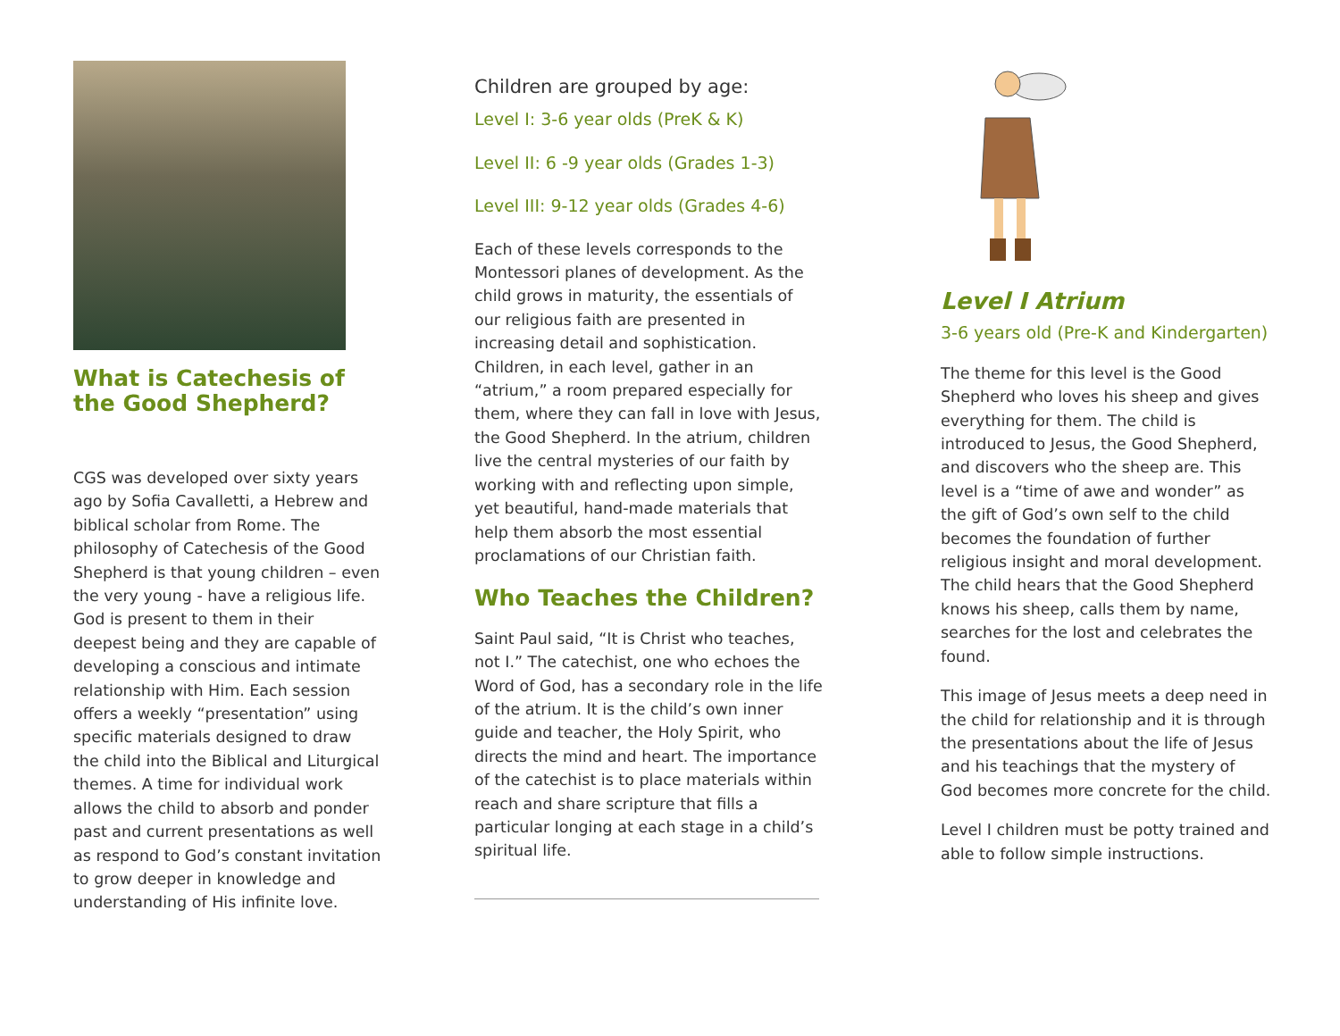What is Catechesis of the Good Shepherd?
CGS was developed over sixty years ago by Sofia Cavalletti, a Hebrew and biblical scholar from Rome. The philosophy of Catechesis of the Good Shepherd is that young children – even the very young - have a religious life. God is present to them in their deepest being and they are capable of developing a conscious and intimate relationship with Him. Each session offers a weekly “presentation” using specific materials designed to draw the child into the Biblical and Liturgical themes. A time for individual work allows the child to absorb and ponder past and current presentations as well as respond to God’s constant invitation to grow deeper in knowledge and understanding of His infinite love.
Children are grouped by age:
Level I: 3-6 year olds (PreK & K)
Level II: 6 -9 year olds (Grades 1-3)
Level III: 9-12 year olds (Grades 4-6)
Each of these levels corresponds to the Montessori planes of development. As the child grows in maturity, the essentials of our religious faith are presented in increasing detail and sophistication. Children, in each level, gather in an “atrium,” a room prepared especially for them, where they can fall in love with Jesus, the Good Shepherd. In the atrium, children live the central mysteries of our faith by working with and reflecting upon simple, yet beautiful, hand-made materials that help them absorb the most essential proclamations of our Christian faith.
Who Teaches the Children?
Saint Paul said, “It is Christ who teaches, not I.” The catechist, one who echoes the Word of God, has a secondary role in the life of the atrium. It is the child’s own inner guide and teacher, the Holy Spirit, who directs the mind and heart. The importance of the catechist is to place materials within reach and share scripture that fills a particular longing at each stage in a child’s spiritual life.
Level I Atrium
3-6 years old (Pre-K and Kindergarten)
The theme for this level is the Good Shepherd who loves his sheep and gives everything for them. The child is introduced to Jesus, the Good Shepherd, and discovers who the sheep are. This level is a “time of awe and wonder” as the gift of God’s own self to the child becomes the foundation of further religious insight and moral development. The child hears that the Good Shepherd knows his sheep, calls them by name, searches for the lost and celebrates the found.
This image of Jesus meets a deep need in the child for relationship and it is through the presentations about the life of Jesus and his teachings that the mystery of God becomes more concrete for the child.
Level I children must be potty trained and able to follow simple instructions.